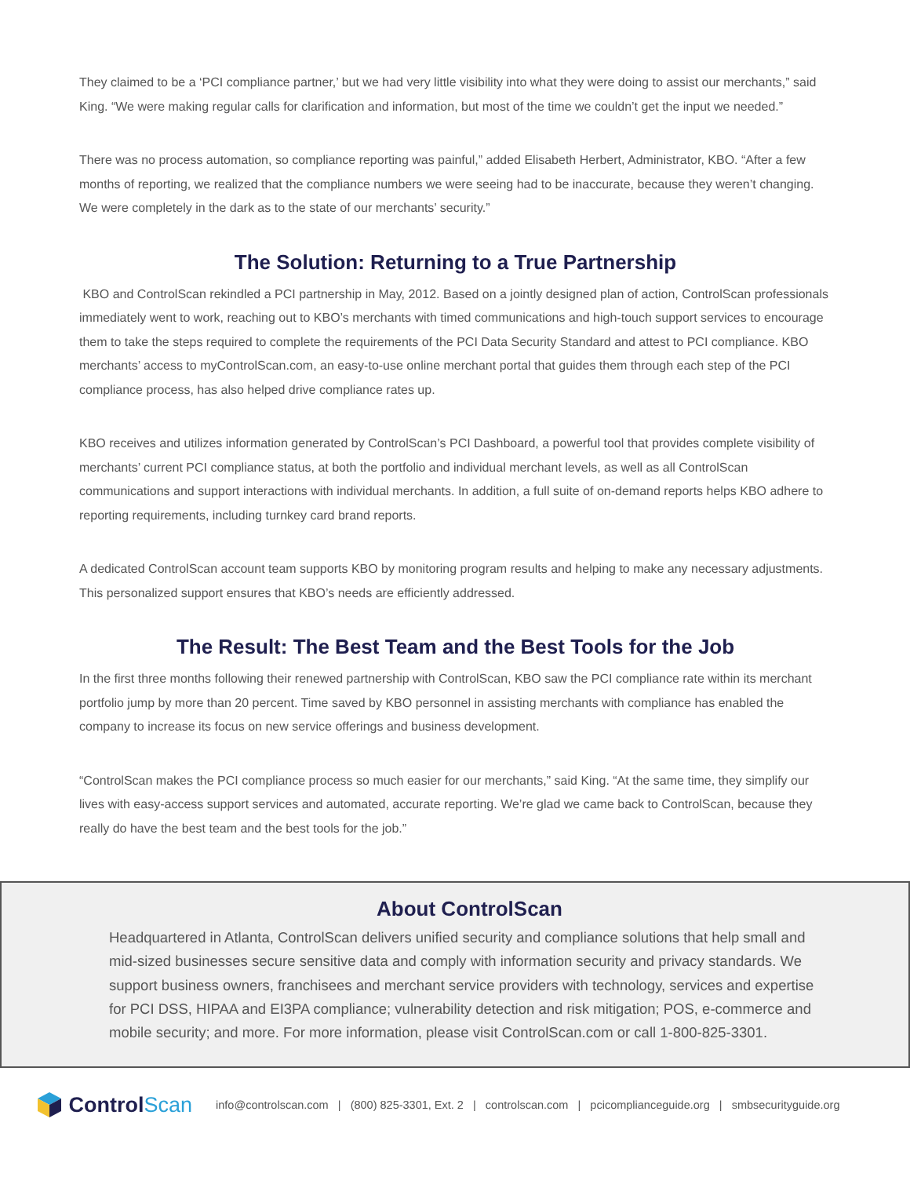They claimed to be a ‘PCI compliance partner,’ but we had very little visibility into what they were doing to assist our merchants,” said King. “We were making regular calls for clarification and information, but most of the time we couldn’t get the input we needed.”
There was no process automation, so compliance reporting was painful,” added Elisabeth Herbert, Administrator, KBO. “After a few months of reporting, we realized that the compliance numbers we were seeing had to be inaccurate, because they weren’t changing. We were completely in the dark as to the state of our merchants’ security.”
The Solution: Returning to a True Partnership
KBO and ControlScan rekindled a PCI partnership in May, 2012. Based on a jointly designed plan of action, ControlScan professionals immediately went to work, reaching out to KBO’s merchants with timed communications and high-touch support services to encourage them to take the steps required to complete the requirements of the PCI Data Security Standard and attest to PCI compliance. KBO merchants’ access to myControlScan.com, an easy-to-use online merchant portal that guides them through each step of the PCI compliance process, has also helped drive compliance rates up.
KBO receives and utilizes information generated by ControlScan’s PCI Dashboard, a powerful tool that provides complete visibility of merchants’ current PCI compliance status, at both the portfolio and individual merchant levels, as well as all ControlScan communications and support interactions with individual merchants. In addition, a full suite of on-demand reports helps KBO adhere to reporting requirements, including turnkey card brand reports.
A dedicated ControlScan account team supports KBO by monitoring program results and helping to make any necessary adjustments. This personalized support ensures that KBO’s needs are efficiently addressed.
The Result: The Best Team and the Best Tools for the Job
In the first three months following their renewed partnership with ControlScan, KBO saw the PCI compliance rate within its merchant portfolio jump by more than 20 percent. Time saved by KBO personnel in assisting merchants with compliance has enabled the company to increase its focus on new service offerings and business development.
“ControlScan makes the PCI compliance process so much easier for our merchants,” said King. “At the same time, they simplify our lives with easy-access support services and automated, accurate reporting. We’re glad we came back to ControlScan, because they really do have the best team and the best tools for the job.”
About ControlScan
Headquartered in Atlanta, ControlScan delivers unified security and compliance solutions that help small and mid-sized businesses secure sensitive data and comply with information security and privacy standards. We support business owners, franchisees and merchant service providers with technology, services and expertise for PCI DSS, HIPAA and EI3PA compliance; vulnerability detection and risk mitigation; POS, e-commerce and mobile security; and more. For more information, please visit ControlScan.com or call 1-800-825-3301.
Control Scan
info@controlscan.com | (800) 825-3301, Ext. 2 | controlscan.com | pcicomplianceguide.org | smbsecurityguide.org